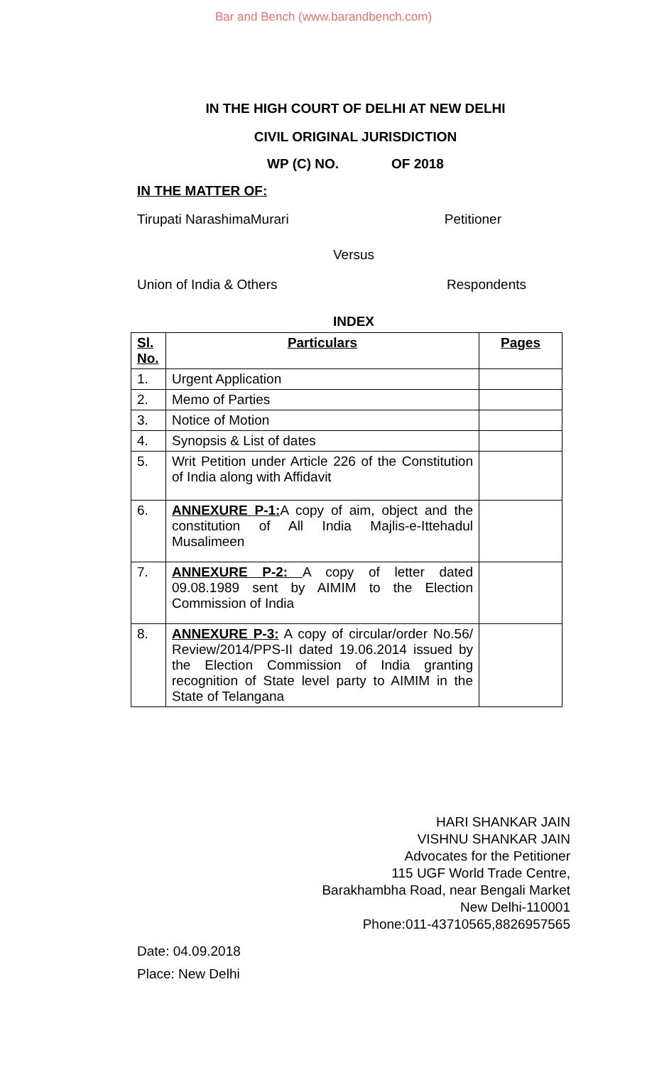Bar and Bench (www.barandbench.com)
IN THE HIGH COURT OF DELHI AT NEW DELHI
CIVIL ORIGINAL JURISDICTION
WP (C) NO. OF 2018
IN THE MATTER OF:
Tirupati NarashimaMurari Petitioner
Versus
Union of India & Others Respondents
INDEX
| Sl. No. | Particulars | Pages |
| --- | --- | --- |
| 1. | Urgent Application | |
| 2. | Memo of Parties | |
| 3. | Notice of Motion | |
| 4. | Synopsis & List of dates | |
| 5. | Writ Petition under Article 226 of the Constitution of India along with Affidavit | |
| 6. | ANNEXURE P-1: A copy of aim, object and the constitution of All India Majlis-e-Ittehadul Musalimeen | |
| 7. | ANNEXURE P-2: A copy of letter dated 09.08.1989 sent by AIMIM to the Election Commission of India | |
| 8. | ANNEXURE P-3: A copy of circular/order No.56/ Review/2014/PPS-II dated 19.06.2014 issued by the Election Commission of India granting recognition of State level party to AIMIM in the State of Telangana | |
HARI SHANKAR JAIN
VISHNU SHANKAR JAIN
Advocates for the Petitioner
115 UGF World Trade Centre,
Barakhambha Road, near Bengali Market
New Delhi-110001
Phone:011-43710565,8826957565
Date: 04.09.2018
Place: New Delhi